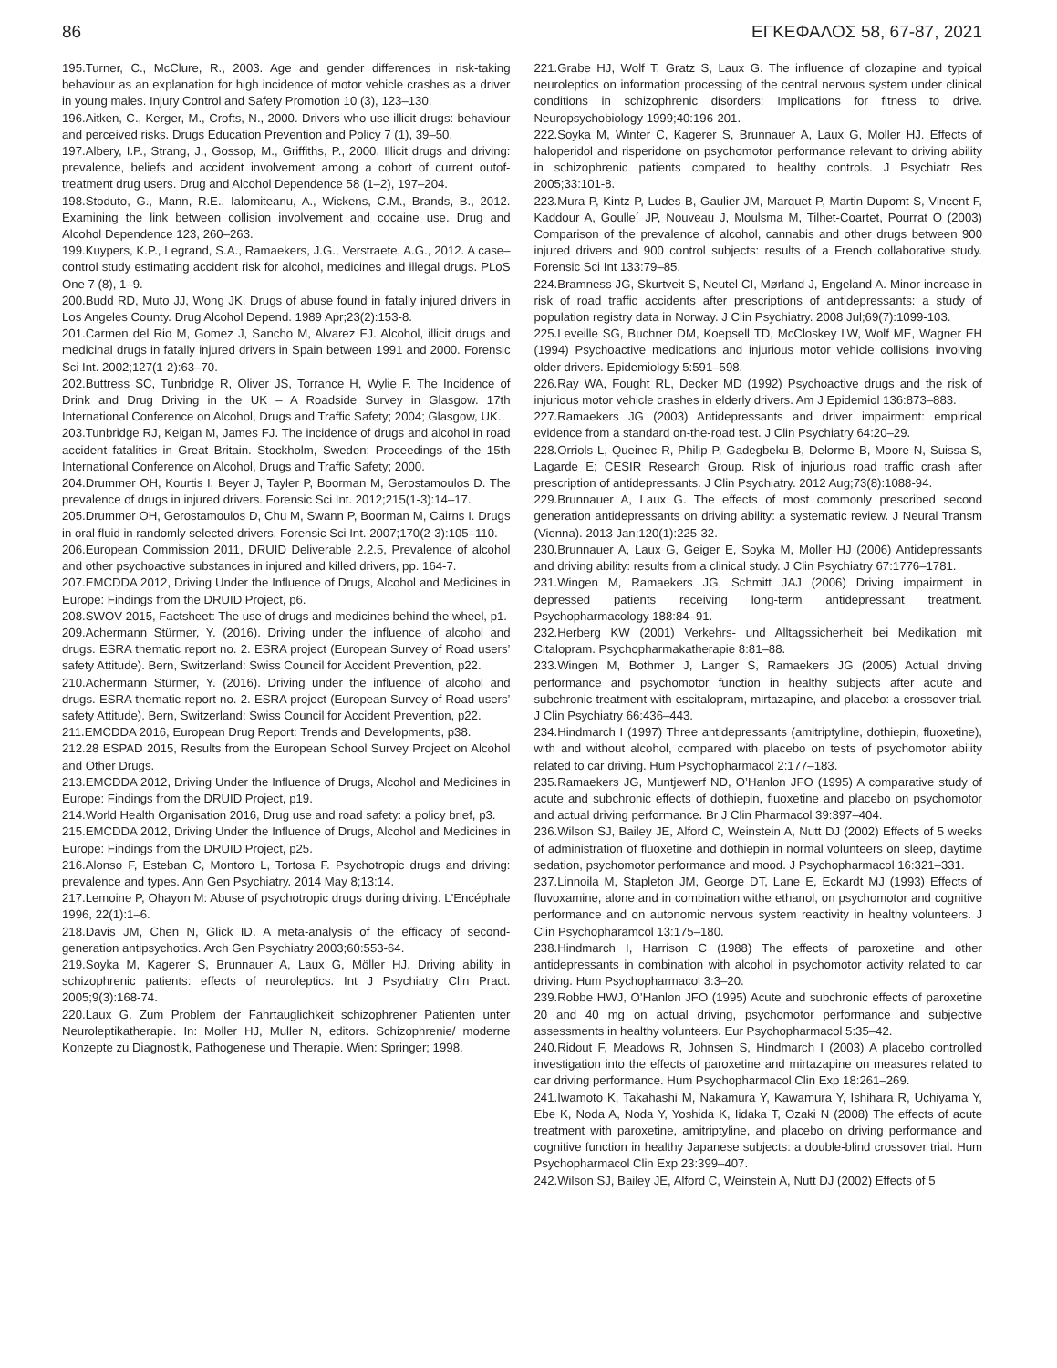86 ΕΓΚΕΦΑΛΟΣ 58, 67-87, 2021
195.Turner, C., McClure, R., 2003. Age and gender differences in risk-taking behaviour as an explanation for high incidence of motor vehicle crashes as a driver in young males. Injury Control and Safety Promotion 10 (3), 123–130.
196.Aitken, C., Kerger, M., Crofts, N., 2000. Drivers who use illicit drugs: behaviour and perceived risks. Drugs Education Prevention and Policy 7 (1), 39–50.
197.Albery, I.P., Strang, J., Gossop, M., Griffiths, P., 2000. Illicit drugs and driving: prevalence, beliefs and accident involvement among a cohort of current outof-treatment drug users. Drug and Alcohol Dependence 58 (1–2), 197–204.
198.Stoduto, G., Mann, R.E., Ialomiteanu, A., Wickens, C.M., Brands, B., 2012. Examining the link between collision involvement and cocaine use. Drug and Alcohol Dependence 123, 260–263.
199.Kuypers, K.P., Legrand, S.A., Ramaekers, J.G., Verstraete, A.G., 2012. A case–control study estimating accident risk for alcohol, medicines and illegal drugs. PLoS One 7 (8), 1–9.
200.Budd RD, Muto JJ, Wong JK. Drugs of abuse found in fatally injured drivers in Los Angeles County. Drug Alcohol Depend. 1989 Apr;23(2):153-8.
201.Carmen del Rio M, Gomez J, Sancho M, Alvarez FJ. Alcohol, illicit drugs and medicinal drugs in fatally injured drivers in Spain between 1991 and 2000. Forensic Sci Int. 2002;127(1-2):63–70.
202.Buttress SC, Tunbridge R, Oliver JS, Torrance H, Wylie F. The Incidence of Drink and Drug Driving in the UK – A Roadside Survey in Glasgow. 17th International Conference on Alcohol, Drugs and Traffic Safety; 2004; Glasgow, UK.
203.Tunbridge RJ, Keigan M, James FJ. The incidence of drugs and alcohol in road accident fatalities in Great Britain. Stockholm, Sweden: Proceedings of the 15th International Conference on Alcohol, Drugs and Traffic Safety; 2000.
204.Drummer OH, Kourtis I, Beyer J, Tayler P, Boorman M, Gerostamoulos D. The prevalence of drugs in injured drivers. Forensic Sci Int. 2012;215(1-3):14–17.
205.Drummer OH, Gerostamoulos D, Chu M, Swann P, Boorman M, Cairns I. Drugs in oral fluid in randomly selected drivers. Forensic Sci Int. 2007;170(2-3):105–110.
206.European Commission 2011, DRUID Deliverable 2.2.5, Prevalence of alcohol and other psychoactive substances in injured and killed drivers, pp. 164-7.
207.EMCDDA 2012, Driving Under the Influence of Drugs, Alcohol and Medicines in Europe: Findings from the DRUID Project, p6.
208.SWOV 2015, Factsheet: The use of drugs and medicines behind the wheel, p1.
209.Achermann Stürmer, Y. (2016). Driving under the influence of alcohol and drugs. ESRA thematic report no. 2. ESRA project (European Survey of Road users’ safety Attitude). Bern, Switzerland: Swiss Council for Accident Prevention, p22.
210.Achermann Stürmer, Y. (2016). Driving under the influence of alcohol and drugs. ESRA thematic report no. 2. ESRA project (European Survey of Road users’ safety Attitude). Bern, Switzerland: Swiss Council for Accident Prevention, p22.
211.EMCDDA 2016, European Drug Report: Trends and Developments, p38.
212.28 ESPAD 2015, Results from the European School Survey Project on Alcohol and Other Drugs.
213.EMCDDA 2012, Driving Under the Influence of Drugs, Alcohol and Medicines in Europe: Findings from the DRUID Project, p19.
214.World Health Organisation 2016, Drug use and road safety: a policy brief, p3.
215.EMCDDA 2012, Driving Under the Influence of Drugs, Alcohol and Medicines in Europe: Findings from the DRUID Project, p25.
216.Alonso F, Esteban C, Montoro L, Tortosa F. Psychotropic drugs and driving: prevalence and types. Ann Gen Psychiatry. 2014 May 8;13:14.
217.Lemoine P, Ohayon M: Abuse of psychotropic drugs during driving. L'Encéphale 1996, 22(1):1–6.
218.Davis JM, Chen N, Glick ID. A meta-analysis of the efficacy of second-generation antipsychotics. Arch Gen Psychiatry 2003;60:553-64.
219.Soyka M, Kagerer S, Brunnauer A, Laux G, Möller HJ. Driving ability in schizophrenic patients: effects of neuroleptics. Int J Psychiatry Clin Pract. 2005;9(3):168-74.
220.Laux G. Zum Problem der Fahrtauglichkeit schizophrener Patienten unter Neuroleptikatherapie. In: Moller HJ, Muller N, editors. Schizophrenie/ moderne Konzepte zu Diagnostik, Pathogenese und Therapie. Wien: Springer; 1998.
221.Grabe HJ, Wolf T, Gratz S, Laux G. The influence of clozapine and typical neuroleptics on information processing of the central nervous system under clinical conditions in schizophrenic disorders: Implications for fitness to drive. Neuropsychobiology 1999;40:196-201.
222.Soyka M, Winter C, Kagerer S, Brunnauer A, Laux G, Moller HJ. Effects of haloperidol and risperidone on psychomotor performance relevant to driving ability in schizophrenic patients compared to healthy controls. J Psychiatr Res 2005;33:101-8.
223.Mura P, Kintz P, Ludes B, Gaulier JM, Marquet P, Martin-Dupomt S, Vincent F, Kaddour A, Goulle´ JP, Nouveau J, Moulsma M, Tilhet-Coartet, Pourrat O (2003) Comparison of the prevalence of alcohol, cannabis and other drugs between 900 injured drivers and 900 control subjects: results of a French collaborative study. Forensic Sci Int 133:79–85.
224.Bramness JG, Skurtveit S, Neutel CI, Mørland J, Engeland A. Minor increase in risk of road traffic accidents after prescriptions of antidepressants: a study of population registry data in Norway. J Clin Psychiatry. 2008 Jul;69(7):1099-103.
225.Leveille SG, Buchner DM, Koepsell TD, McCloskey LW, Wolf ME, Wagner EH (1994) Psychoactive medications and injurious motor vehicle collisions involving older drivers. Epidemiology 5:591–598.
226.Ray WA, Fought RL, Decker MD (1992) Psychoactive drugs and the risk of injurious motor vehicle crashes in elderly drivers. Am J Epidemiol 136:873–883.
227.Ramaekers JG (2003) Antidepressants and driver impairment: empirical evidence from a standard on-the-road test. J Clin Psychiatry 64:20–29.
228.Orriols L, Queinec R, Philip P, Gadegbeku B, Delorme B, Moore N, Suissa S, Lagarde E; CESIR Research Group. Risk of injurious road traffic crash after prescription of antidepressants. J Clin Psychiatry. 2012 Aug;73(8):1088-94.
229.Brunnauer A, Laux G. The effects of most commonly prescribed second generation antidepressants on driving ability: a systematic review. J Neural Transm (Vienna). 2013 Jan;120(1):225-32.
230.Brunnauer A, Laux G, Geiger E, Soyka M, Moller HJ (2006) Antidepressants and driving ability: results from a clinical study. J Clin Psychiatry 67:1776–1781.
231.Wingen M, Ramaekers JG, Schmitt JAJ (2006) Driving impairment in depressed patients receiving long-term antidepressant treatment. Psychopharmacology 188:84–91.
232.Herberg KW (2001) Verkehrs- und Alltagssicherheit bei Medikation mit Citalopram. Psychopharmakatherapie 8:81–88.
233.Wingen M, Bothmer J, Langer S, Ramaekers JG (2005) Actual driving performance and psychomotor function in healthy subjects after acute and subchronic treatment with escitalopram, mirtazapine, and placebo: a crossover trial. J Clin Psychiatry 66:436–443.
234.Hindmarch I (1997) Three antidepressants (amitriptyline, dothiepin, fluoxetine), with and without alcohol, compared with placebo on tests of psychomotor ability related to car driving. Hum Psychopharmacol 2:177–183.
235.Ramaekers JG, Muntjewerf ND, O’Hanlon JFO (1995) A comparative study of acute and subchronic effects of dothiepin, fluoxetine and placebo on psychomotor and actual driving performance. Br J Clin Pharmacol 39:397–404.
236.Wilson SJ, Bailey JE, Alford C, Weinstein A, Nutt DJ (2002) Effects of 5 weeks of administration of fluoxetine and dothiepin in normal volunteers on sleep, daytime sedation, psychomotor performance and mood. J Psychopharmacol 16:321–331.
237.Linnoila M, Stapleton JM, George DT, Lane E, Eckardt MJ (1993) Effects of fluvoxamine, alone and in combination withe ethanol, on psychomotor and cognitive performance and on autonomic nervous system reactivity in healthy volunteers. J Clin Psychopharamcol 13:175–180.
238.Hindmarch I, Harrison C (1988) The effects of paroxetine and other antidepressants in combination with alcohol in psychomotor activity related to car driving. Hum Psychopharmacol 3:3–20.
239.Robbe HWJ, O’Hanlon JFO (1995) Acute and subchronic effects of paroxetine 20 and 40 mg on actual driving, psychomotor performance and subjective assessments in healthy volunteers. Eur Psychopharmacol 5:35–42.
240.Ridout F, Meadows R, Johnsen S, Hindmarch I (2003) A placebo controlled investigation into the effects of paroxetine and mirtazapine on measures related to car driving performance. Hum Psychopharmacol Clin Exp 18:261–269.
241.Iwamoto K, Takahashi M, Nakamura Y, Kawamura Y, Ishihara R, Uchiyama Y, Ebe K, Noda A, Noda Y, Yoshida K, Iidaka T, Ozaki N (2008) The effects of acute treatment with paroxetine, amitriptyline, and placebo on driving performance and cognitive function in healthy Japanese subjects: a double-blind crossover trial. Hum Psychopharmacol Clin Exp 23:399–407.
242.Wilson SJ, Bailey JE, Alford C, Weinstein A, Nutt DJ (2002) Effects of 5